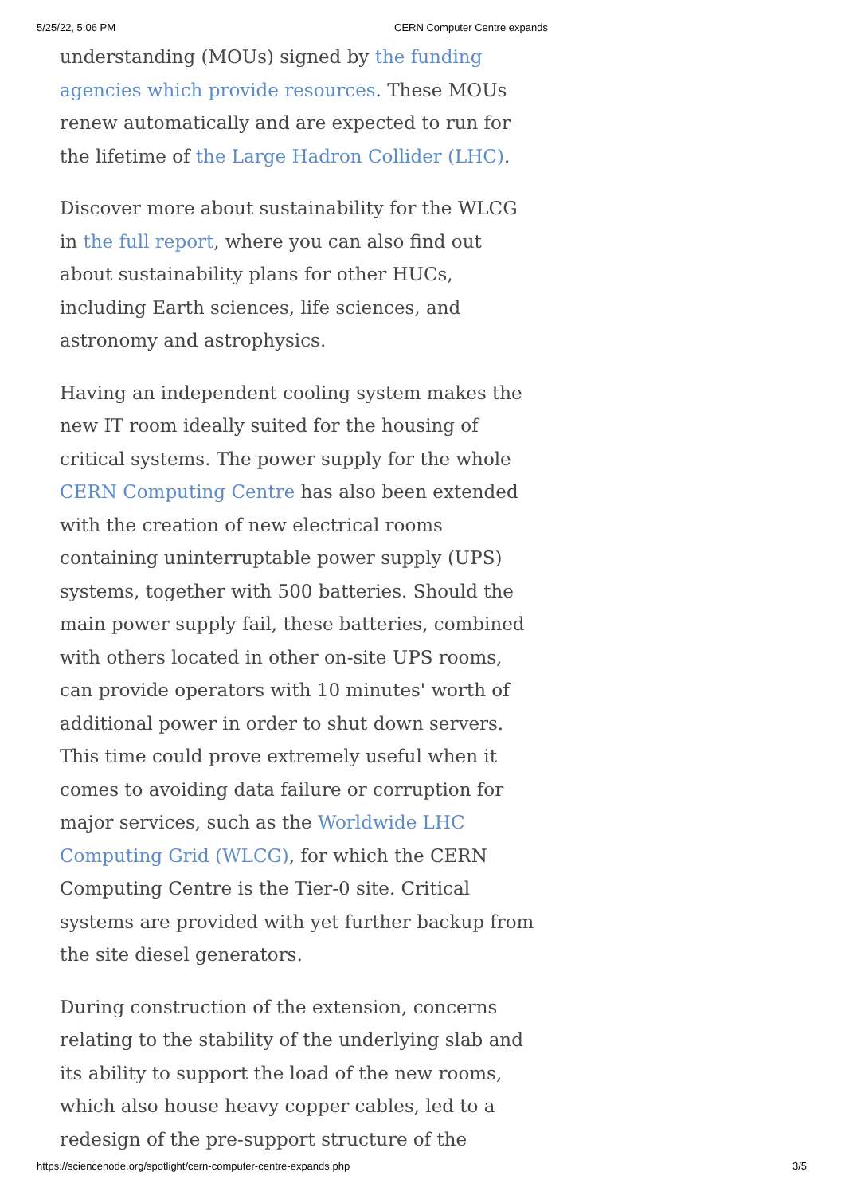5/25/22, 5:06 PM CERN Computer Centre expands
understanding (MOUs) signed by the funding agencies which provide resources. These MOUs renew automatically and are expected to run for the lifetime of the Large Hadron Collider (LHC).
Discover more about sustainability for the WLCG in the full report, where you can also find out about sustainability plans for other HUCs, including Earth sciences, life sciences, and astronomy and astrophysics.
Having an independent cooling system makes the new IT room ideally suited for the housing of critical systems. The power supply for the whole CERN Computing Centre has also been extended with the creation of new electrical rooms containing uninterruptable power supply (UPS) systems, together with 500 batteries. Should the main power supply fail, these batteries, combined with others located in other on-site UPS rooms, can provide operators with 10 minutes' worth of additional power in order to shut down servers. This time could prove extremely useful when it comes to avoiding data failure or corruption for major services, such as the Worldwide LHC Computing Grid (WLCG), for which the CERN Computing Centre is the Tier-0 site. Critical systems are provided with yet further backup from the site diesel generators.
During construction of the extension, concerns relating to the stability of the underlying slab and its ability to support the load of the new rooms, which also house heavy copper cables, led to a redesign of the pre-support structure of the
https://sciencenode.org/spotlight/cern-computer-centre-expands.php 3/5